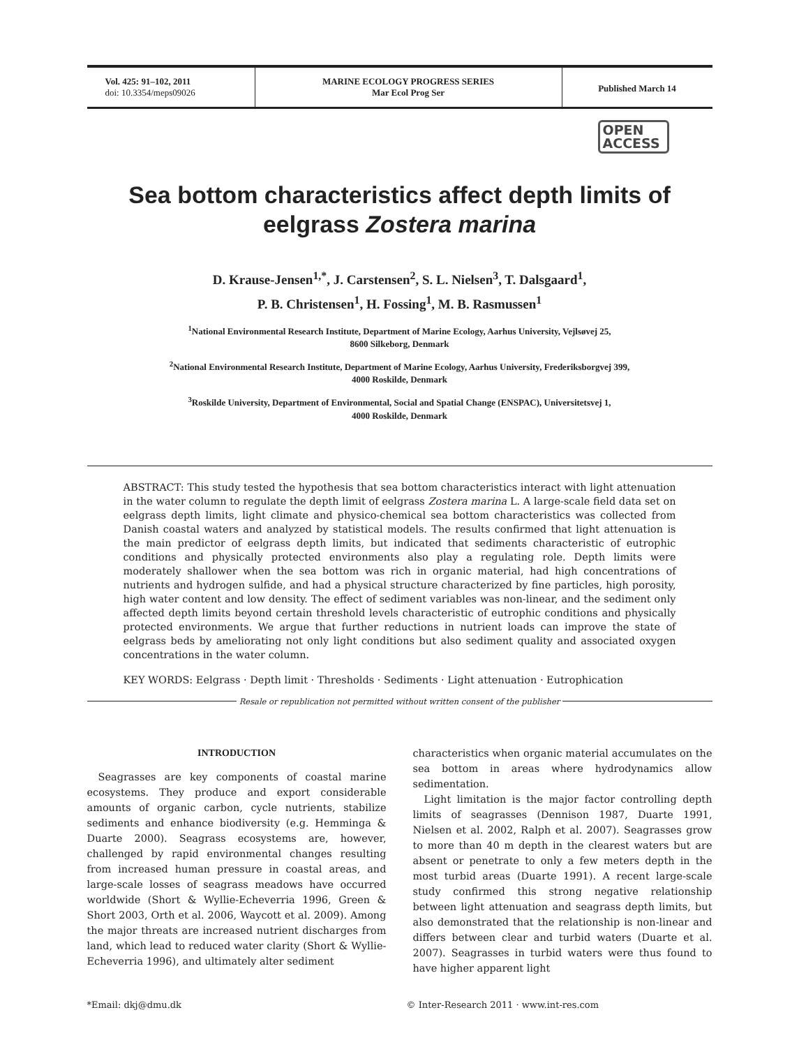Vol. 425: 91–102, 2011
doi: 10.3354/meps09026
MARINE ECOLOGY PROGRESS SERIES
Mar Ecol Prog Ser
Published March 14
OPEN
ACCESS
Sea bottom characteristics affect depth limits of eelgrass Zostera marina
D. Krause-Jensen<sup>1,*</sup>, J. Carstensen<sup>2</sup>, S. L. Nielsen<sup>3</sup>, T. Dalsgaard<sup>1</sup>,
P. B. Christensen<sup>1</sup>, H. Fossing<sup>1</sup>, M. B. Rasmussen<sup>1</sup>
<sup>1</sup> National Environmental Research Institute, Department of Marine Ecology, Aarhus University, Vejlsøvej 25,
8600 Silkeborg, Denmark
<sup>2</sup> National Environmental Research Institute, Department of Marine Ecology, Aarhus University, Frederiksborgvej 399,
4000 Roskilde, Denmark
<sup>3</sup> Roskilde University, Department of Environmental, Social and Spatial Change (ENSPAC), Universitetsvej 1,
4000 Roskilde, Denmark
ABSTRACT: This study tested the hypothesis that sea bottom characteristics interact with light attenuation in the water column to regulate the depth limit of eelgrass Zostera marina L. A large-scale field data set on eelgrass depth limits, light climate and physico-chemical sea bottom characteristics was collected from Danish coastal waters and analyzed by statistical models. The results confirmed that light attenuation is the main predictor of eelgrass depth limits, but indicated that sediments characteristic of eutrophic conditions and physically protected environments also play a regulating role. Depth limits were moderately shallower when the sea bottom was rich in organic material, had high concentrations of nutrients and hydrogen sulfide, and had a physical structure characterized by fine particles, high porosity, high water content and low density. The effect of sediment variables was non-linear, and the sediment only affected depth limits beyond certain threshold levels characteristic of eutrophic conditions and physically protected environments. We argue that further reductions in nutrient loads can improve the state of eelgrass beds by ameliorating not only light conditions but also sediment quality and associated oxygen concentrations in the water column.
KEY WORDS: Eelgrass · Depth limit · Thresholds · Sediments · Light attenuation · Eutrophication
Resale or republication not permitted without written consent of the publisher
INTRODUCTION
Seagrasses are key components of coastal marine ecosystems. They produce and export considerable amounts of organic carbon, cycle nutrients, stabilize sediments and enhance biodiversity (e.g. Hemminga & Duarte 2000). Seagrass ecosystems are, however, challenged by rapid environmental changes resulting from increased human pressure in coastal areas, and large-scale losses of seagrass meadows have occurred worldwide (Short & Wyllie-Echeverria 1996, Green & Short 2003, Orth et al. 2006, Waycott et al. 2009). Among the major threats are increased nutrient discharges from land, which lead to reduced water clarity (Short & Wyllie-Echeverria 1996), and ultimately alter sediment
characteristics when organic material accumulates on the sea bottom in areas where hydrodynamics allow sedimentation.
Light limitation is the major factor controlling depth limits of seagrasses (Dennison 1987, Duarte 1991, Nielsen et al. 2002, Ralph et al. 2007). Seagrasses grow to more than 40 m depth in the clearest waters but are absent or penetrate to only a few meters depth in the most turbid areas (Duarte 1991). A recent large-scale study confirmed this strong negative relationship between light attenuation and seagrass depth limits, but also demonstrated that the relationship is non-linear and differs between clear and turbid waters (Duarte et al. 2007). Seagrasses in turbid waters were thus found to have higher apparent light
*Email: dkj@dmu.dk © Inter-Research 2011 · www.int-res.com